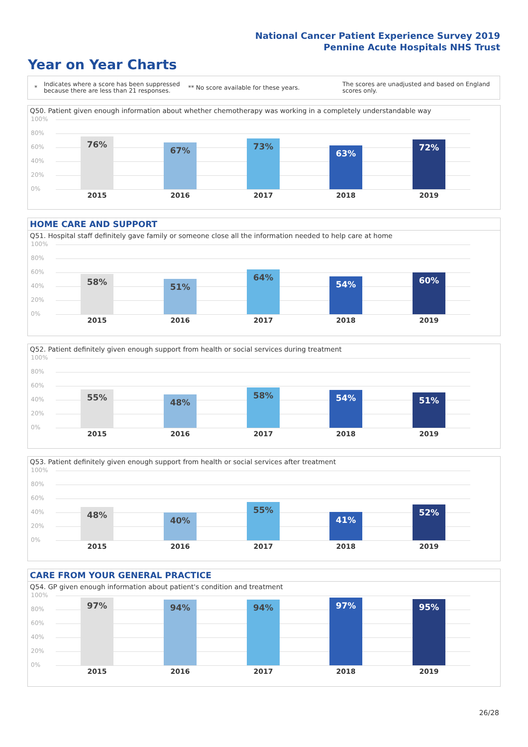National Cancer Patient Experience Survey 2019
Pennine Acute Hospitals NHS Trust
Year on Year Charts
*
Indicates where a score has been suppressed because there are less than 21 responses.
** No score available for these years.
The scores are unadjusted and based on England scores only.
Q50. Patient given enough information about whether chemotherapy was working in a completely understandable way
100%
80%
60%
40%
20%
0%
76%
67% 73%
63%
72%
2015 2016 2017 2018 2019
HOME CARE AND SUPPORT
Q51. Hospital staff definitely gave family or someone close all the information needed to help care at home
100%
80%
60%
40%
20%
0%
58% 51%
64%
54% 60%
2015 2016 2017 2018 2019
Q52. Patient definitely given enough support from health or social services during treatment
100%
80%
60%
40%
20%
0%
55% 48%
58% 54% 51%
2015 2016 2017 2018 2019
Q53. Patient definitely given enough support from health or social services after treatment
100%
80%
60%
40%
20%
0%
48%
40%
55%
41%
52%
2015 2016 2017 2018 2019
CARE FROM YOUR GENERAL PRACTICE
Q54. GP given enough information about patient's condition and treatment
100%
80%
60%
40%
20%
0%
97% 94% 94% 97% 95%
2015 2016 2017 2018 2019
26/28